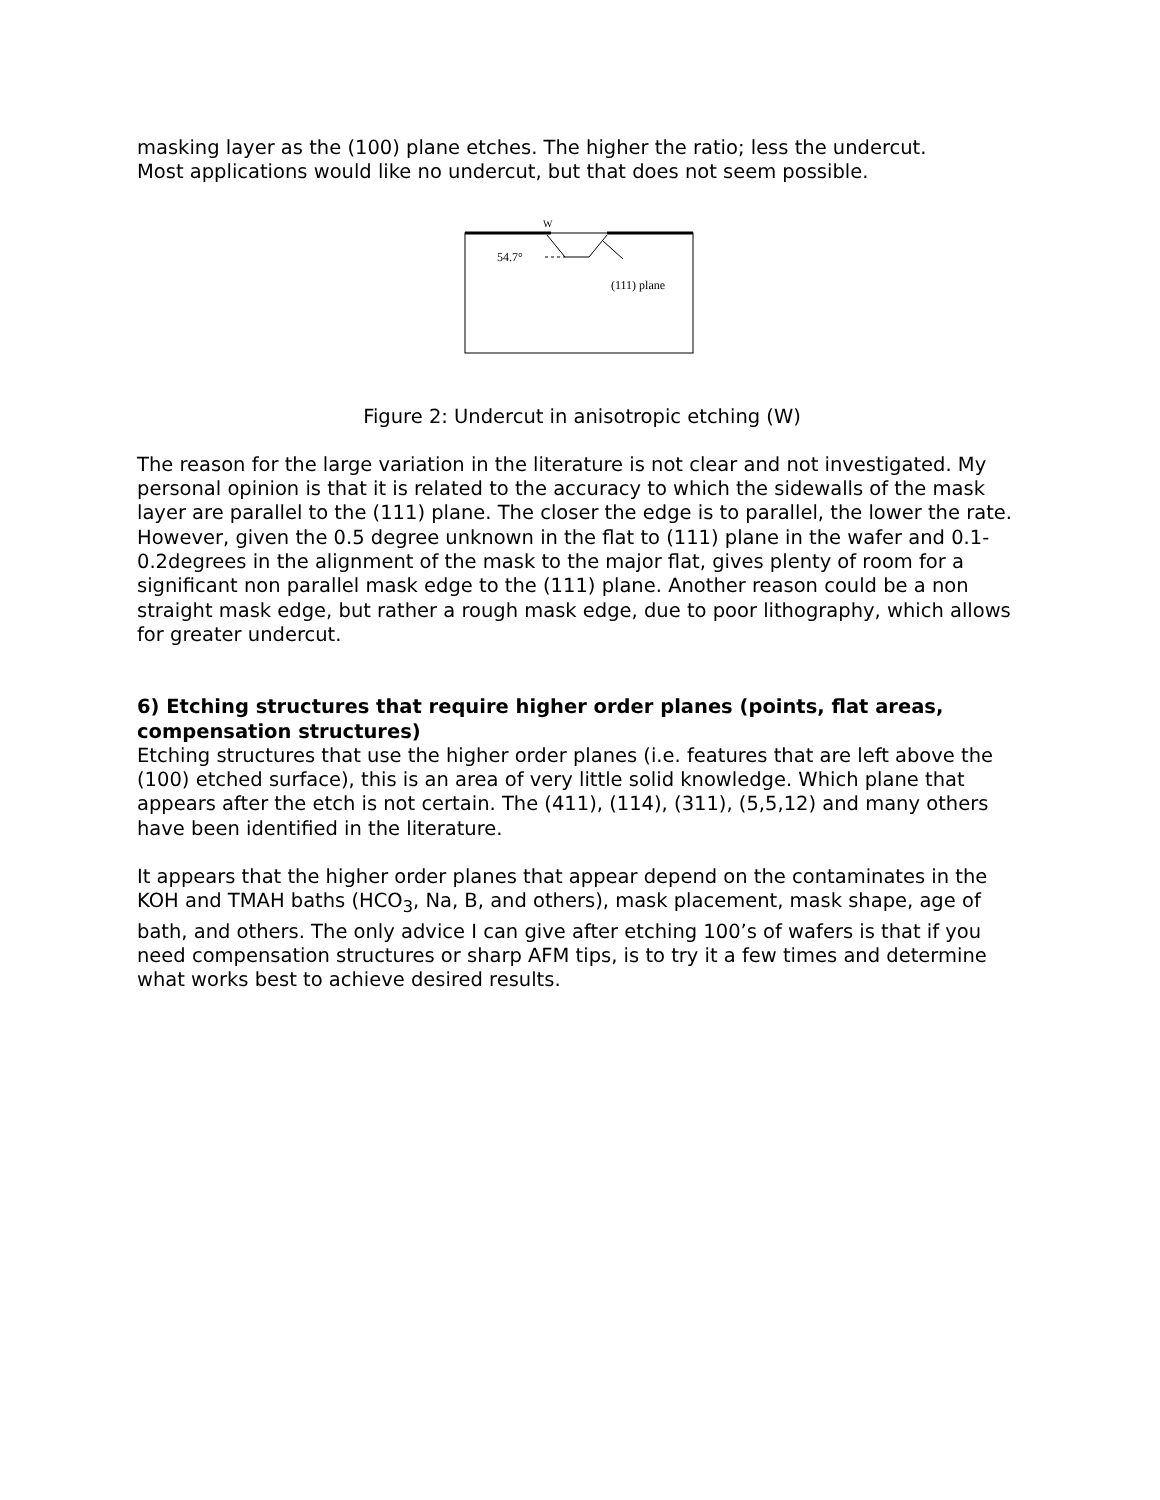masking layer as the (100) plane etches. The higher the ratio; less the undercut.
Most applications would like no undercut, but that does not seem possible.
54.7°
W
(111) plane
Figure 2: Undercut in anisotropic etching (W)
The reason for the large variation in the literature is not clear and not investigated. My personal opinion is that it is related to the accuracy to which the sidewalls of the mask layer are parallel to the (111) plane. The closer the edge is to parallel, the lower the rate. However, given the 0.5 degree unknown in the flat to (111) plane in the wafer and 0.1-0.2degrees in the alignment of the mask to the major flat, gives plenty of room for a significant non parallel mask edge to the (111) plane. Another reason could be a non straight mask edge, but rather a rough mask edge, due to poor lithography, which allows for greater undercut.
6) Etching structures that require higher order planes (points, flat areas, compensation structures)
Etching structures that use the higher order planes (i.e. features that are left above the (100) etched surface), this is an area of very little solid knowledge. Which plane that appears after the etch is not certain. The (411), (114), (311), (5,5,12) and many others have been identified in the literature.
It appears that the higher order planes that appear depend on the contaminates in the KOH and TMAH baths (HCO<sub>3</sub>, Na, B, and others), mask placement, mask shape, age of bath, and others. The only advice I can give after etching 100’s of wafers is that if you need compensation structures or sharp AFM tips, is to try it a few times and determine what works best to achieve desired results.